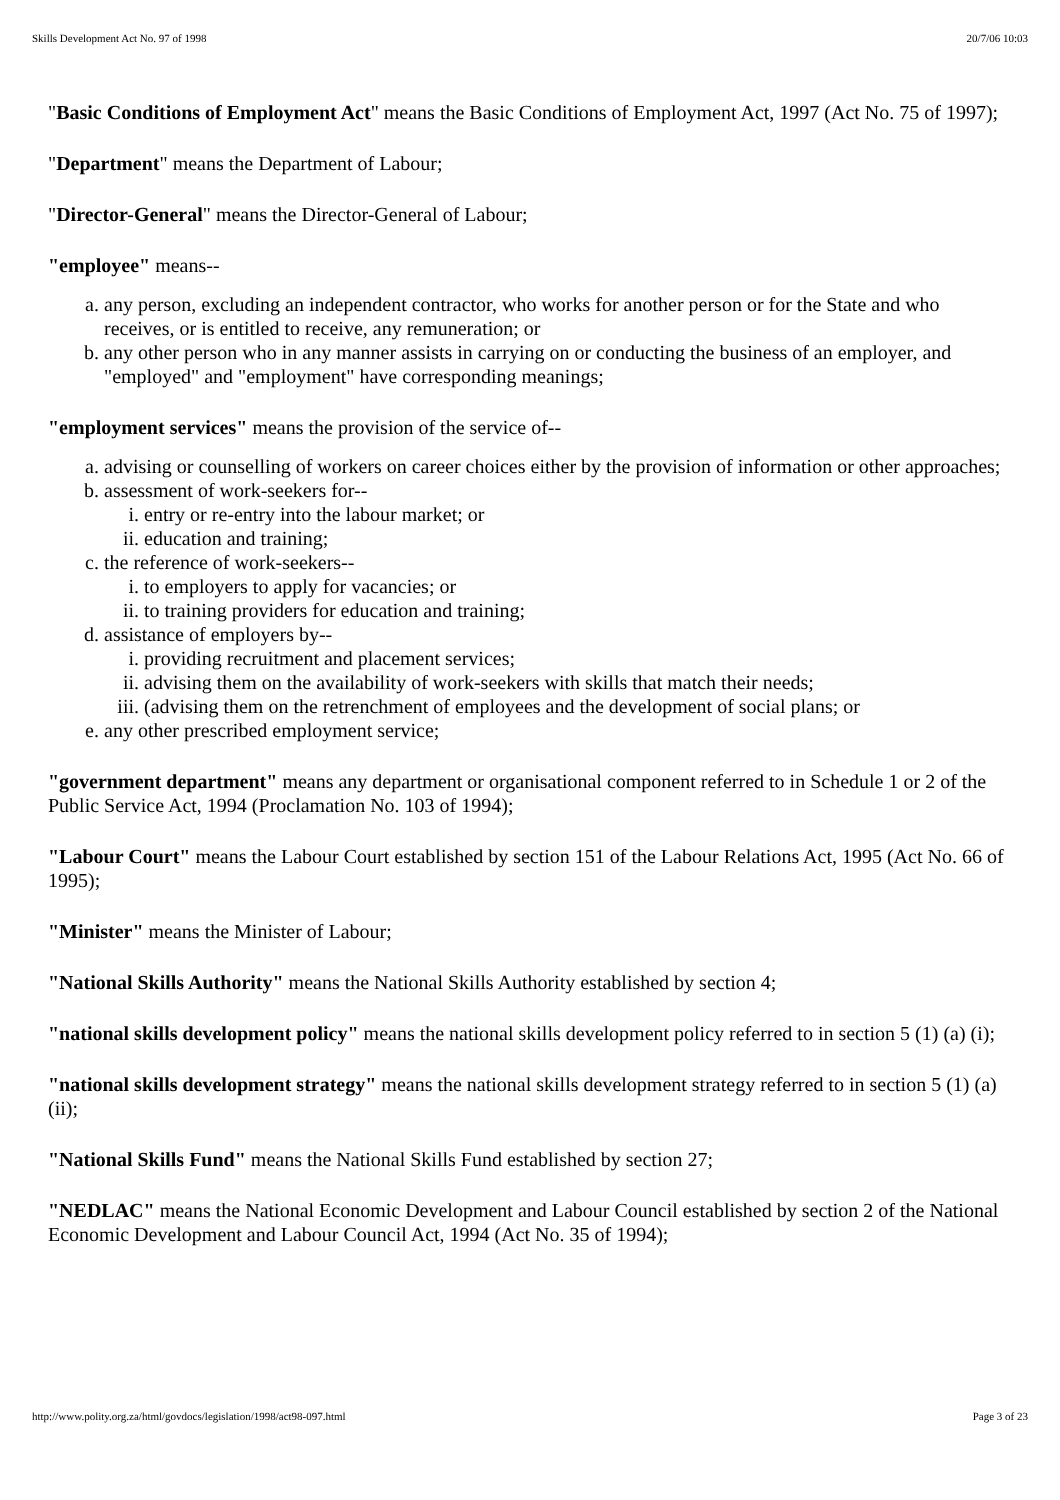Skills Development Act No. 97 of 1998 20/7/06 10:03
"Basic Conditions of Employment Act" means the Basic Conditions of Employment Act, 1997 (Act No. 75 of 1997);
"Department" means the Department of Labour;
"Director-General" means the Director-General of Labour;
"employee" means--
a. any person, excluding an independent contractor, who works for another person or for the State and who receives, or is entitled to receive, any remuneration; or
b. any other person who in any manner assists in carrying on or conducting the business of an employer, and "employed" and "employment" have corresponding meanings;
"employment services" means the provision of the service of--
a. advising or counselling of workers on career choices either by the provision of information or other approaches;
b. assessment of work-seekers for--
i. entry or re-entry into the labour market; or
ii. education and training;
c. the reference of work-seekers--
i. to employers to apply for vacancies; or
ii. to training providers for education and training;
d. assistance of employers by--
i. providing recruitment and placement services;
ii. advising them on the availability of work-seekers with skills that match their needs;
iii. (advising them on the retrenchment of employees and the development of social plans; or
e. any other prescribed employment service;
"government department" means any department or organisational component referred to in Schedule 1 or 2 of the Public Service Act, 1994 (Proclamation No. 103 of 1994);
"Labour Court" means the Labour Court established by section 151 of the Labour Relations Act, 1995 (Act No. 66 of 1995);
"Minister" means the Minister of Labour;
"National Skills Authority" means the National Skills Authority established by section 4;
"national skills development policy" means the national skills development policy referred to in section 5 (1) (a) (i);
"national skills development strategy" means the national skills development strategy referred to in section 5 (1) (a) (ii);
"National Skills Fund" means the National Skills Fund established by section 27;
"NEDLAC" means the National Economic Development and Labour Council established by section 2 of the National Economic Development and Labour Council Act, 1994 (Act No. 35 of 1994);
http://www.polity.org.za/html/govdocs/legislation/1998/act98-097.html Page 3 of 23